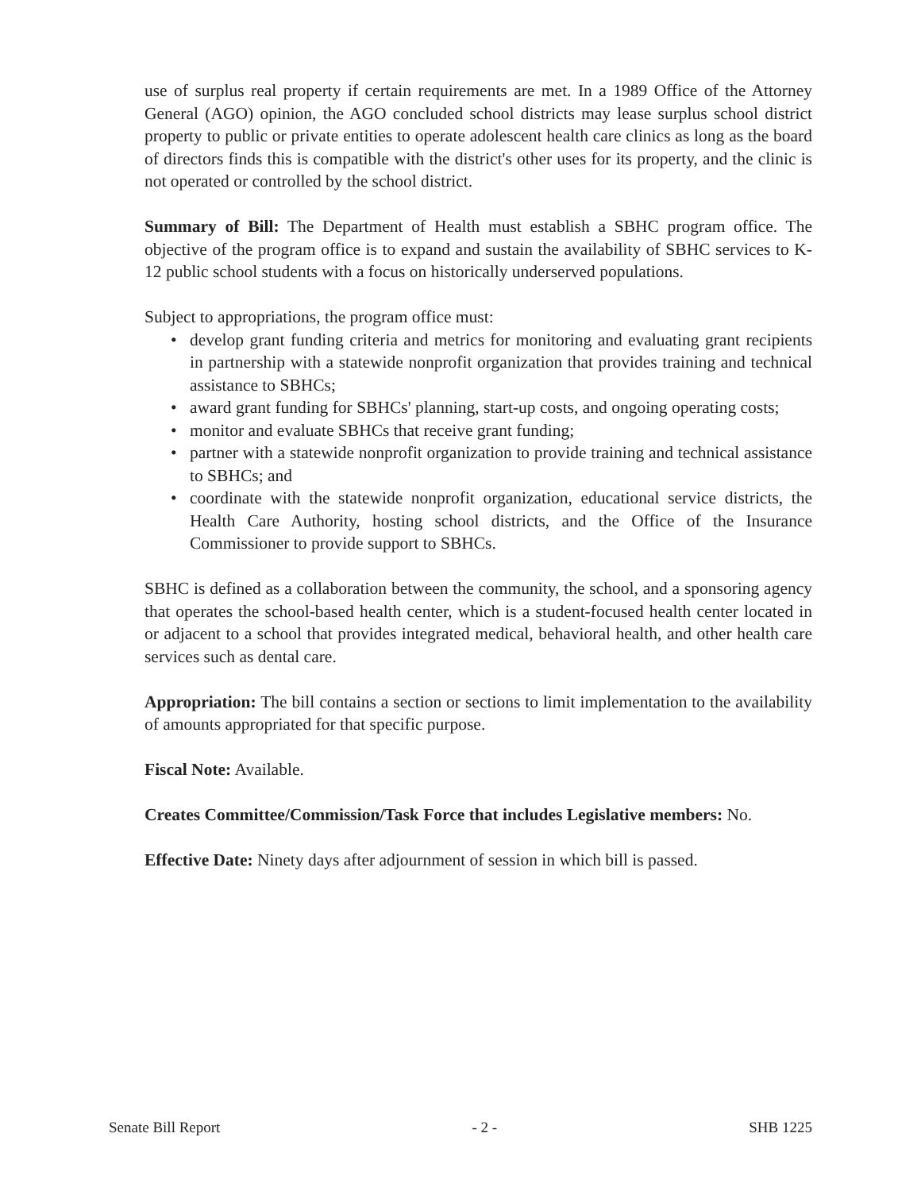use of surplus real property if certain requirements are met. In a 1989 Office of the Attorney General (AGO) opinion, the AGO concluded school districts may lease surplus school district property to public or private entities to operate adolescent health care clinics as long as the board of directors finds this is compatible with the district's other uses for its property, and the clinic is not operated or controlled by the school district.
Summary of Bill: The Department of Health must establish a SBHC program office. The objective of the program office is to expand and sustain the availability of SBHC services to K-12 public school students with a focus on historically underserved populations.
Subject to appropriations, the program office must:
• develop grant funding criteria and metrics for monitoring and evaluating grant recipients in partnership with a statewide nonprofit organization that provides training and technical assistance to SBHCs;
• award grant funding for SBHCs' planning, start-up costs, and ongoing operating costs;
• monitor and evaluate SBHCs that receive grant funding;
• partner with a statewide nonprofit organization to provide training and technical assistance to SBHCs; and
• coordinate with the statewide nonprofit organization, educational service districts, the Health Care Authority, hosting school districts, and the Office of the Insurance Commissioner to provide support to SBHCs.
SBHC is defined as a collaboration between the community, the school, and a sponsoring agency that operates the school-based health center, which is a student-focused health center located in or adjacent to a school that provides integrated medical, behavioral health, and other health care services such as dental care.
Appropriation: The bill contains a section or sections to limit implementation to the availability of amounts appropriated for that specific purpose.
Fiscal Note: Available.
Creates Committee/Commission/Task Force that includes Legislative members: No.
Effective Date: Ninety days after adjournment of session in which bill is passed.
Senate Bill Report - 2 - SHB 1225